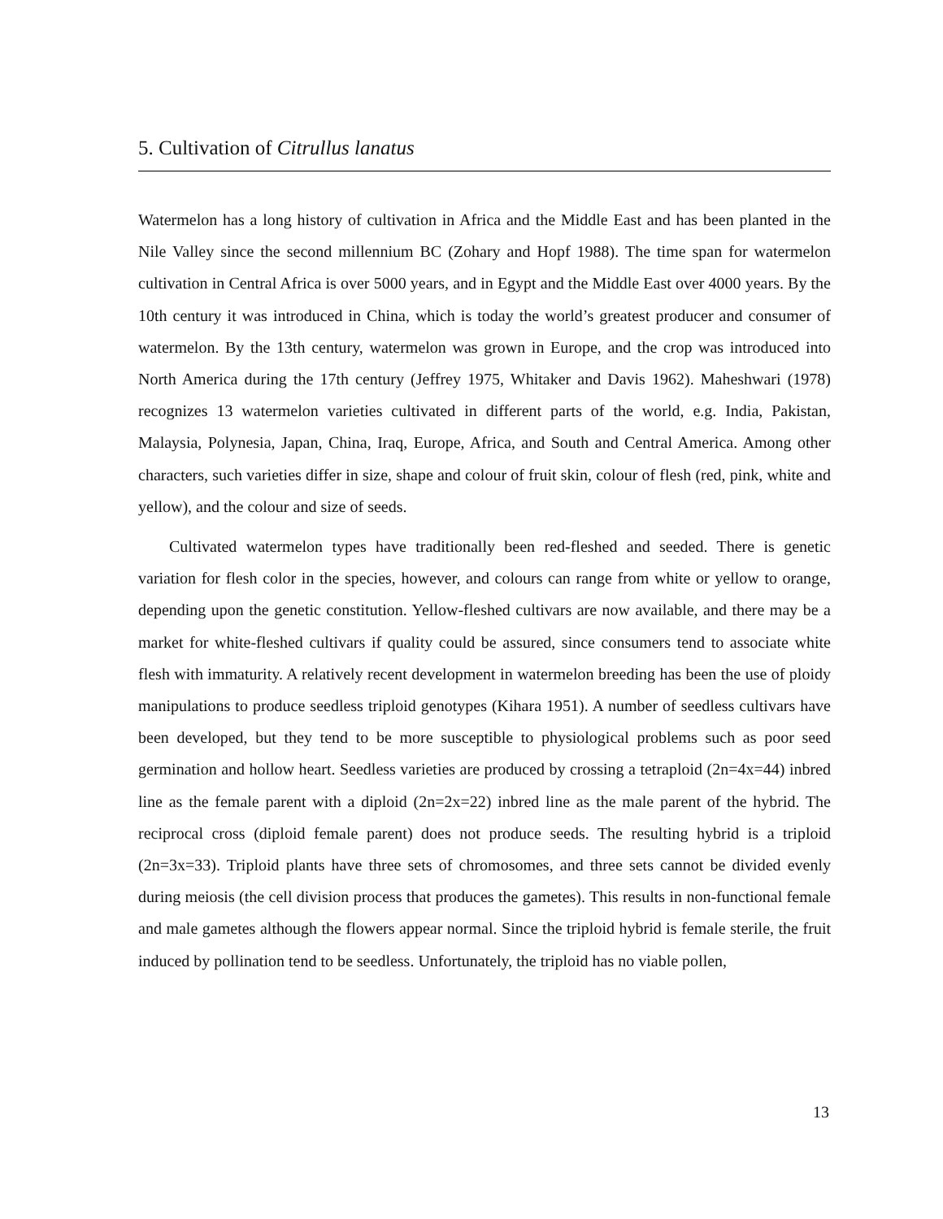5. Cultivation of Citrullus lanatus
Watermelon has a long history of cultivation in Africa and the Middle East and has been planted in the Nile Valley since the second millennium BC (Zohary and Hopf 1988). The time span for watermelon cultivation in Central Africa is over 5000 years, and in Egypt and the Middle East over 4000 years. By the 10th century it was introduced in China, which is today the world’s greatest producer and consumer of watermelon. By the 13th century, watermelon was grown in Europe, and the crop was introduced into North America during the 17th century (Jeffrey 1975, Whitaker and Davis 1962). Maheshwari (1978) recognizes 13 watermelon varieties cultivated in different parts of the world, e.g. India, Pakistan, Malaysia, Polynesia, Japan, China, Iraq, Europe, Africa, and South and Central America. Among other characters, such varieties differ in size, shape and colour of fruit skin, colour of flesh (red, pink, white and yellow), and the colour and size of seeds.
Cultivated watermelon types have traditionally been red-fleshed and seeded. There is genetic variation for flesh color in the species, however, and colours can range from white or yellow to orange, depending upon the genetic constitution. Yellow-fleshed cultivars are now available, and there may be a market for white-fleshed cultivars if quality could be assured, since consumers tend to associate white flesh with immaturity. A relatively recent development in watermelon breeding has been the use of ploidy manipulations to produce seedless triploid genotypes (Kihara 1951). A number of seedless cultivars have been developed, but they tend to be more susceptible to physiological problems such as poor seed germination and hollow heart. Seedless varieties are produced by crossing a tetraploid (2n=4x=44) inbred line as the female parent with a diploid (2n=2x=22) inbred line as the male parent of the hybrid. The reciprocal cross (diploid female parent) does not produce seeds. The resulting hybrid is a triploid (2n=3x=33). Triploid plants have three sets of chromosomes, and three sets cannot be divided evenly during meiosis (the cell division process that produces the gametes). This results in non-functional female and male gametes although the flowers appear normal. Since the triploid hybrid is female sterile, the fruit induced by pollination tend to be seedless. Unfortunately, the triploid has no viable pollen,
13